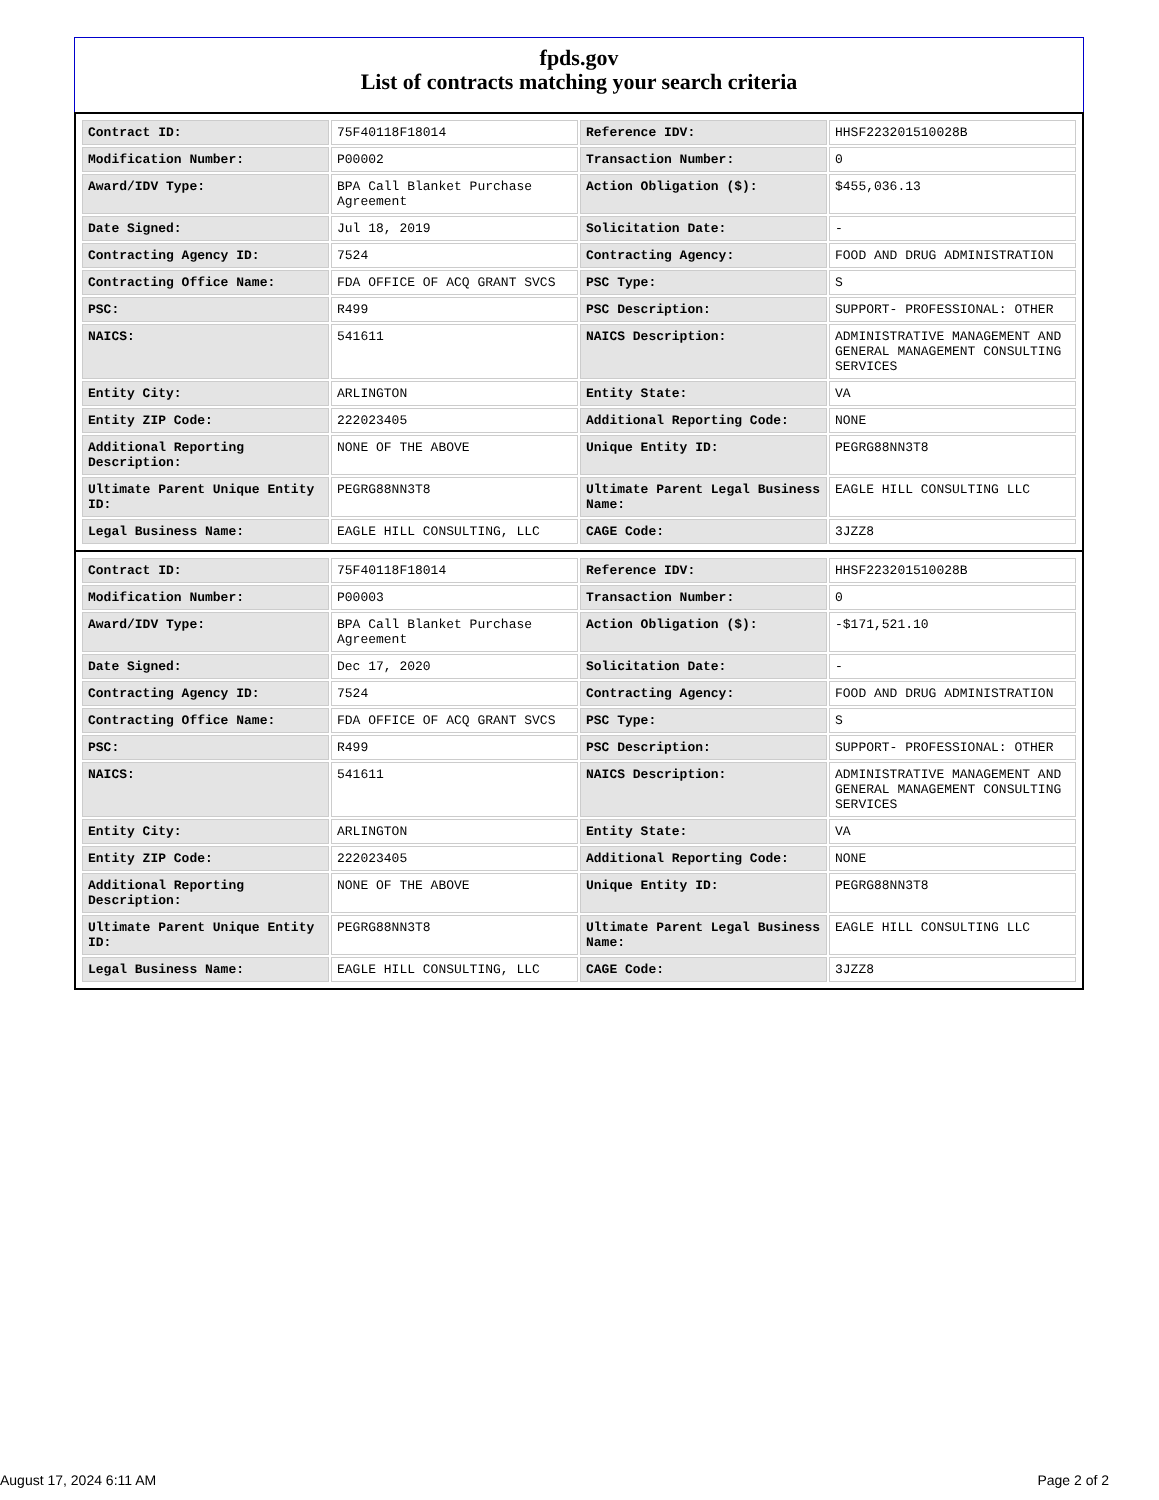fpds.gov
List of contracts matching your search criteria
| Contract ID: | 75F40118F18014 | Reference IDV: | HHSF223201510028B |
| Modification Number: | P00002 | Transaction Number: | 0 |
| Award/IDV Type: | BPA Call Blanket Purchase Agreement | Action Obligation ($): | $455,036.13 |
| Date Signed: | Jul 18, 2019 | Solicitation Date: | - |
| Contracting Agency ID: | 7524 | Contracting Agency: | FOOD AND DRUG ADMINISTRATION |
| Contracting Office Name: | FDA OFFICE OF ACQ GRANT SVCS | PSC Type: | S |
| PSC: | R499 | PSC Description: | SUPPORT- PROFESSIONAL: OTHER |
| NAICS: | 541611 | NAICS Description: | ADMINISTRATIVE MANAGEMENT AND GENERAL MANAGEMENT CONSULTING SERVICES |
| Entity City: | ARLINGTON | Entity State: | VA |
| Entity ZIP Code: | 222023405 | Additional Reporting Code: | NONE |
| Additional Reporting Description: | NONE OF THE ABOVE | Unique Entity ID: | PEGRG88NN3T8 |
| Ultimate Parent Unique Entity ID: | PEGRG88NN3T8 | Ultimate Parent Legal Business Name: | EAGLE HILL CONSULTING LLC |
| Legal Business Name: | EAGLE HILL CONSULTING, LLC | CAGE Code: | 3JZZ8 |
| Contract ID: | 75F40118F18014 | Reference IDV: | HHSF223201510028B |
| Modification Number: | P00003 | Transaction Number: | 0 |
| Award/IDV Type: | BPA Call Blanket Purchase Agreement | Action Obligation ($): | -$171,521.10 |
| Date Signed: | Dec 17, 2020 | Solicitation Date: | - |
| Contracting Agency ID: | 7524 | Contracting Agency: | FOOD AND DRUG ADMINISTRATION |
| Contracting Office Name: | FDA OFFICE OF ACQ GRANT SVCS | PSC Type: | S |
| PSC: | R499 | PSC Description: | SUPPORT- PROFESSIONAL: OTHER |
| NAICS: | 541611 | NAICS Description: | ADMINISTRATIVE MANAGEMENT AND GENERAL MANAGEMENT CONSULTING SERVICES |
| Entity City: | ARLINGTON | Entity State: | VA |
| Entity ZIP Code: | 222023405 | Additional Reporting Code: | NONE |
| Additional Reporting Description: | NONE OF THE ABOVE | Unique Entity ID: | PEGRG88NN3T8 |
| Ultimate Parent Unique Entity ID: | PEGRG88NN3T8 | Ultimate Parent Legal Business Name: | EAGLE HILL CONSULTING LLC |
| Legal Business Name: | EAGLE HILL CONSULTING, LLC | CAGE Code: | 3JZZ8 |
August 17, 2024 6:11 AM Page 2 of 2